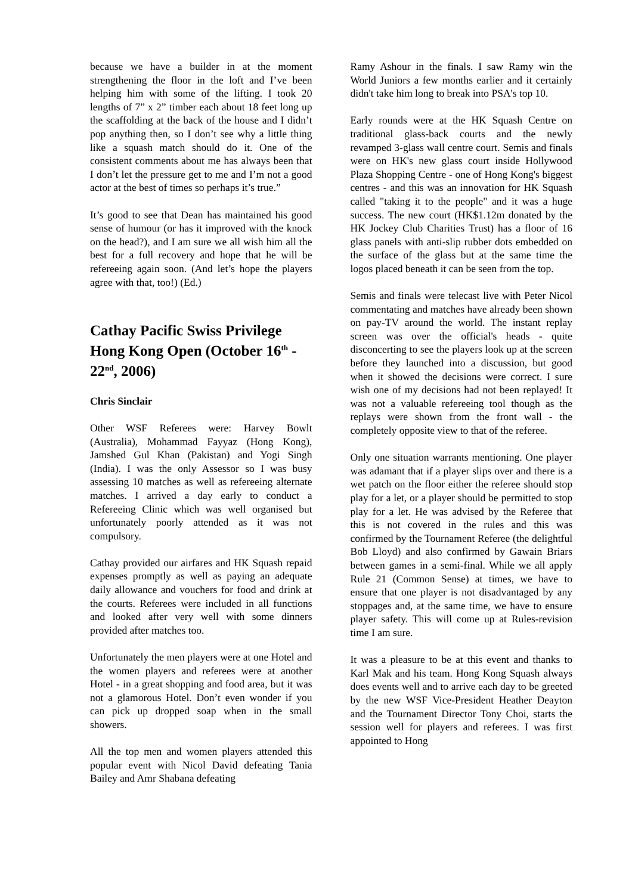because we have a builder in at the moment strengthening the floor in the loft and I’ve been helping him with some of the lifting. I took 20 lengths of 7” x 2” timber each about 18 feet long up the scaffolding at the back of the house and I didn’t pop anything then, so I don’t see why a little thing like a squash match should do it. One of the consistent comments about me has always been that I don’t let the pressure get to me and I’m not a good actor at the best of times so perhaps it’s true.”
It’s good to see that Dean has maintained his good sense of humour (or has it improved with the knock on the head?), and I am sure we all wish him all the best for a full recovery and hope that he will be refereeing again soon. (And let’s hope the players agree with that, too!) (Ed.)
Cathay Pacific Swiss Privilege Hong Kong Open (October 16<sup>th</sup> - 22<sup>nd</sup>, 2006)
Chris Sinclair
Other WSF Referees were: Harvey Bowlt (Australia), Mohammad Fayyaz (Hong Kong), Jamshed Gul Khan (Pakistan) and Yogi Singh (India). I was the only Assessor so I was busy assessing 10 matches as well as refereeing alternate matches. I arrived a day early to conduct a Refereeing Clinic which was well organised but unfortunately poorly attended as it was not compulsory.
Cathay provided our airfares and HK Squash repaid expenses promptly as well as paying an adequate daily allowance and vouchers for food and drink at the courts. Referees were included in all functions and looked after very well with some dinners provided after matches too.
Unfortunately the men players were at one Hotel and the women players and referees were at another Hotel - in a great shopping and food area, but it was not a glamorous Hotel. Don’t even wonder if you can pick up dropped soap when in the small showers.
All the top men and women players attended this popular event with Nicol David defeating Tania Bailey and Amr Shabana defeating
Ramy Ashour in the finals. I saw Ramy win the World Juniors a few months earlier and it certainly didn't take him long to break into PSA's top 10.
Early rounds were at the HK Squash Centre on traditional glass-back courts and the newly revamped 3-glass wall centre court. Semis and finals were on HK's new glass court inside Hollywood Plaza Shopping Centre - one of Hong Kong's biggest centres - and this was an innovation for HK Squash called "taking it to the people" and it was a huge success. The new court (HK$1.12m donated by the HK Jockey Club Charities Trust) has a floor of 16 glass panels with anti-slip rubber dots embedded on the surface of the glass but at the same time the logos placed beneath it can be seen from the top.
Semis and finals were telecast live with Peter Nicol commentating and matches have already been shown on pay-TV around the world. The instant replay screen was over the official's heads - quite disconcerting to see the players look up at the screen before they launched into a discussion, but good when it showed the decisions were correct. I sure wish one of my decisions had not been replayed! It was not a valuable refereeing tool though as the replays were shown from the front wall - the completely opposite view to that of the referee.
Only one situation warrants mentioning. One player was adamant that if a player slips over and there is a wet patch on the floor either the referee should stop play for a let, or a player should be permitted to stop play for a let. He was advised by the Referee that this is not covered in the rules and this was confirmed by the Tournament Referee (the delightful Bob Lloyd) and also confirmed by Gawain Briars between games in a semi-final. While we all apply Rule 21 (Common Sense) at times, we have to ensure that one player is not disadvantaged by any stoppages and, at the same time, we have to ensure player safety. This will come up at Rules-revision time I am sure.
It was a pleasure to be at this event and thanks to Karl Mak and his team. Hong Kong Squash always does events well and to arrive each day to be greeted by the new WSF Vice-President Heather Deayton and the Tournament Director Tony Choi, starts the session well for players and referees. I was first appointed to Hong